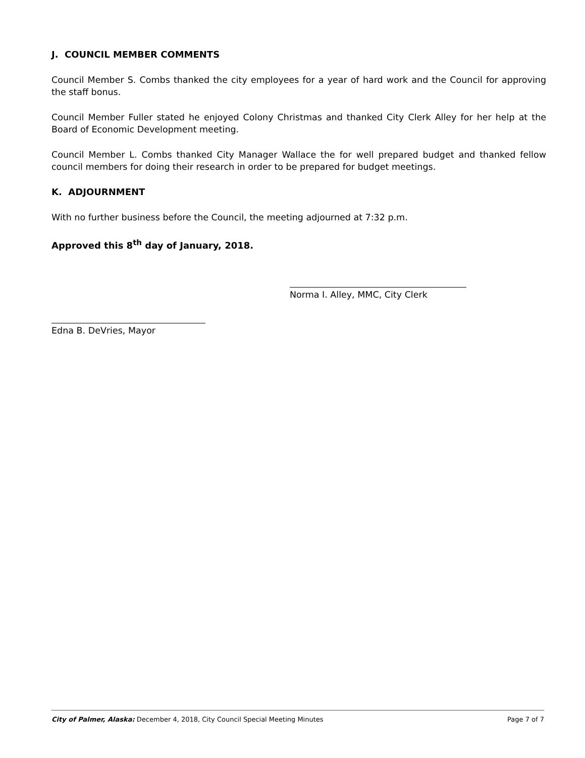J. COUNCIL MEMBER COMMENTS
Council Member S. Combs thanked the city employees for a year of hard work and the Council for approving the staff bonus.
Council Member Fuller stated he enjoyed Colony Christmas and thanked City Clerk Alley for her help at the Board of Economic Development meeting.
Council Member L. Combs thanked City Manager Wallace the for well prepared budget and thanked fellow council members for doing their research in order to be prepared for budget meetings.
K. ADJOURNMENT
With no further business before the Council, the meeting adjourned at 7:32 p.m.
Approved this 8<sup>th</sup> day of January, 2018.
Norma I. Alley, MMC, City Clerk
Edna B. DeVries, Mayor
City of Palmer, Alaska: December 4, 2018, City Council Special Meeting Minutes Page 7 of 7